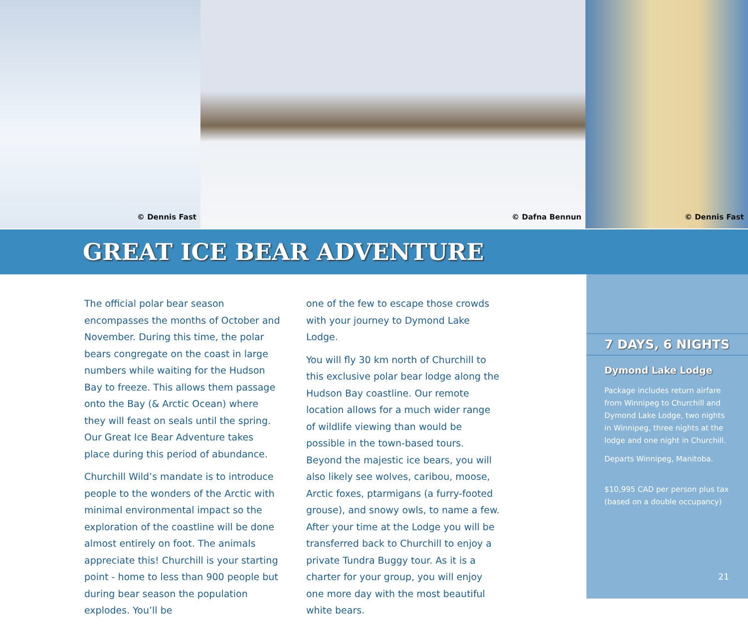© Dennis Fast © Dafna Bennun © Dennis Fast
GREAT ICE BEAR ADVENTURE
The official polar bear season encompasses the months of October and November. During this time, the polar bears congregate on the coast in large numbers while waiting for the Hudson Bay to freeze. This allows them passage onto the Bay (& Arctic Ocean) where they will feast on seals until the spring. Our Great Ice Bear Adventure takes place during this period of abundance.
Churchill Wild’s mandate is to introduce people to the wonders of the Arctic with minimal environmental impact so the exploration of the coastline will be done almost entirely on foot. The animals appreciate this! Churchill is your starting point - home to less than 900 people but during bear season the population explodes. You’ll be
one of the few to escape those crowds with your journey to Dymond Lake Lodge.
You will fly 30 km north of Churchill to this exclusive polar bear lodge along the Hudson Bay coastline. Our remote location allows for a much wider range of wildlife viewing than would be possible in the town-based tours. Beyond the majestic ice bears, you will also likely see wolves, caribou, moose, Arctic foxes, ptarmigans (a furry-footed grouse), and snowy owls, to name a few. After your time at the Lodge you will be transferred back to Churchill to enjoy a private Tundra Buggy tour. As it is a charter for your group, you will enjoy one more day with the most beautiful white bears.
7 DAYS, 6 NIGHTS
Dymond Lake Lodge
Package includes return airfare from Winnipeg to Churchill and Dymond Lake Lodge, two nights in Winnipeg, three nights at the lodge and one night in Churchill.
Departs Winnipeg, Manitoba.
$10,995 CAD per person plus tax (based on a double occupancy)
21